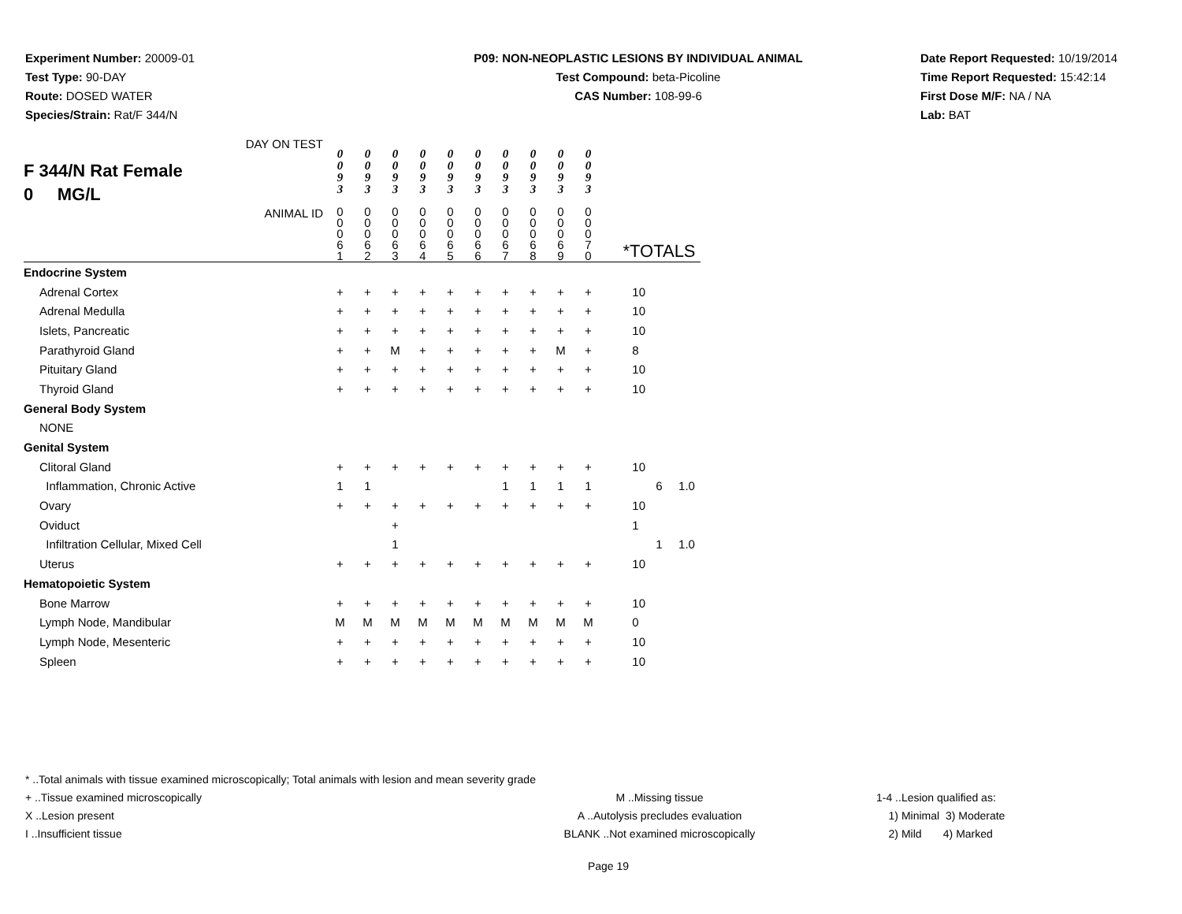Experiment Number: 20009-01
Test Type: 90-DAY
Route: DOSED WATER
Species/Strain: Rat/F 344/N
P09: NON-NEOPLASTIC LESIONS BY INDIVIDUAL ANIMAL
Test Compound: beta-Picoline
CAS Number: 108-99-6
Date Report Requested: 10/19/2014
Time Report Requested: 15:42:14
First Dose M/F: NA / NA
Lab: BAT
| F 344/N Rat Female 0 MG/L DAY ON TEST | 0 0 9 3 | 0 0 9 3 | 0 0 9 3 | 0 0 9 3 | 0 0 9 3 | 0 0 9 3 | 0 0 9 3 | 0 0 9 3 | 0 0 9 3 | 0 0 9 3 | | | |
| ANIMAL ID | 0 0 0 6 1 | 0 0 0 6 2 | 0 0 0 6 3 | 0 0 0 6 4 | 0 0 0 6 5 | 0 0 0 6 6 | 0 0 0 6 7 | 0 0 0 6 8 | 0 0 0 6 9 | 0 0 0 7 0 | *TOTALS | | |
| Endocrine System | | | | | | | | | | | | | |
| Adrenal Cortex | + | + | + | + | + | + | + | + | + | + | 10 | | |
| Adrenal Medulla | + | + | + | + | + | + | + | + | + | + | 10 | | |
| Islets, Pancreatic | + | + | + | + | + | + | + | + | + | + | 10 | | |
| Parathyroid Gland | + | + | M | + | + | + | + | + | M | + | 8 | | |
| Pituitary Gland | + | + | + | + | + | + | + | + | + | + | 10 | | |
| Thyroid Gland | + | + | + | + | + | + | + | + | + | + | 10 | | |
| General Body System | | | | | | | | | | | | | |
| NONE | | | | | | | | | | | | | |
| Genital System | | | | | | | | | | | | | |
| Clitoral Gland | + | + | + | + | + | + | + | + | + | + | 10 | | |
| Inflammation, Chronic Active | 1 | 1 | | | | | 1 | 1 | 1 | 1 | | 6 | 1.0 |
| Ovary | + | + | + | + | + | + | + | + | + | + | 10 | | |
| Oviduct | | | + | | | | | | | | 1 | | |
| Infiltration Cellular, Mixed Cell | | | 1 | | | | | | | | | 1 | 1.0 |
| Uterus | + | + | + | + | + | + | + | + | + | + | 10 | | |
| Hematopoietic System | | | | | | | | | | | | | |
| Bone Marrow | + | + | + | + | + | + | + | + | + | + | 10 | | |
| Lymph Node, Mandibular | M | M | M | M | M | M | M | M | M | M | 0 | | |
| Lymph Node, Mesenteric | + | + | + | + | + | + | + | + | + | + | 10 | | |
| Spleen | + | + | + | + | + | + | + | + | + | + | 10 | | |
* ..Total animals with tissue examined microscopically; Total animals with lesion and mean severity grade
+ ..Tissue examined microscopically M ..Missing tissue 1-4 ..Lesion qualified as:
X ..Lesion present A ..Autolysis precludes evaluation 1) Minimal 3) Moderate
I ..Insufficient tissue BLANK ..Not examined microscopically 2) Mild 4) Marked
Page 19